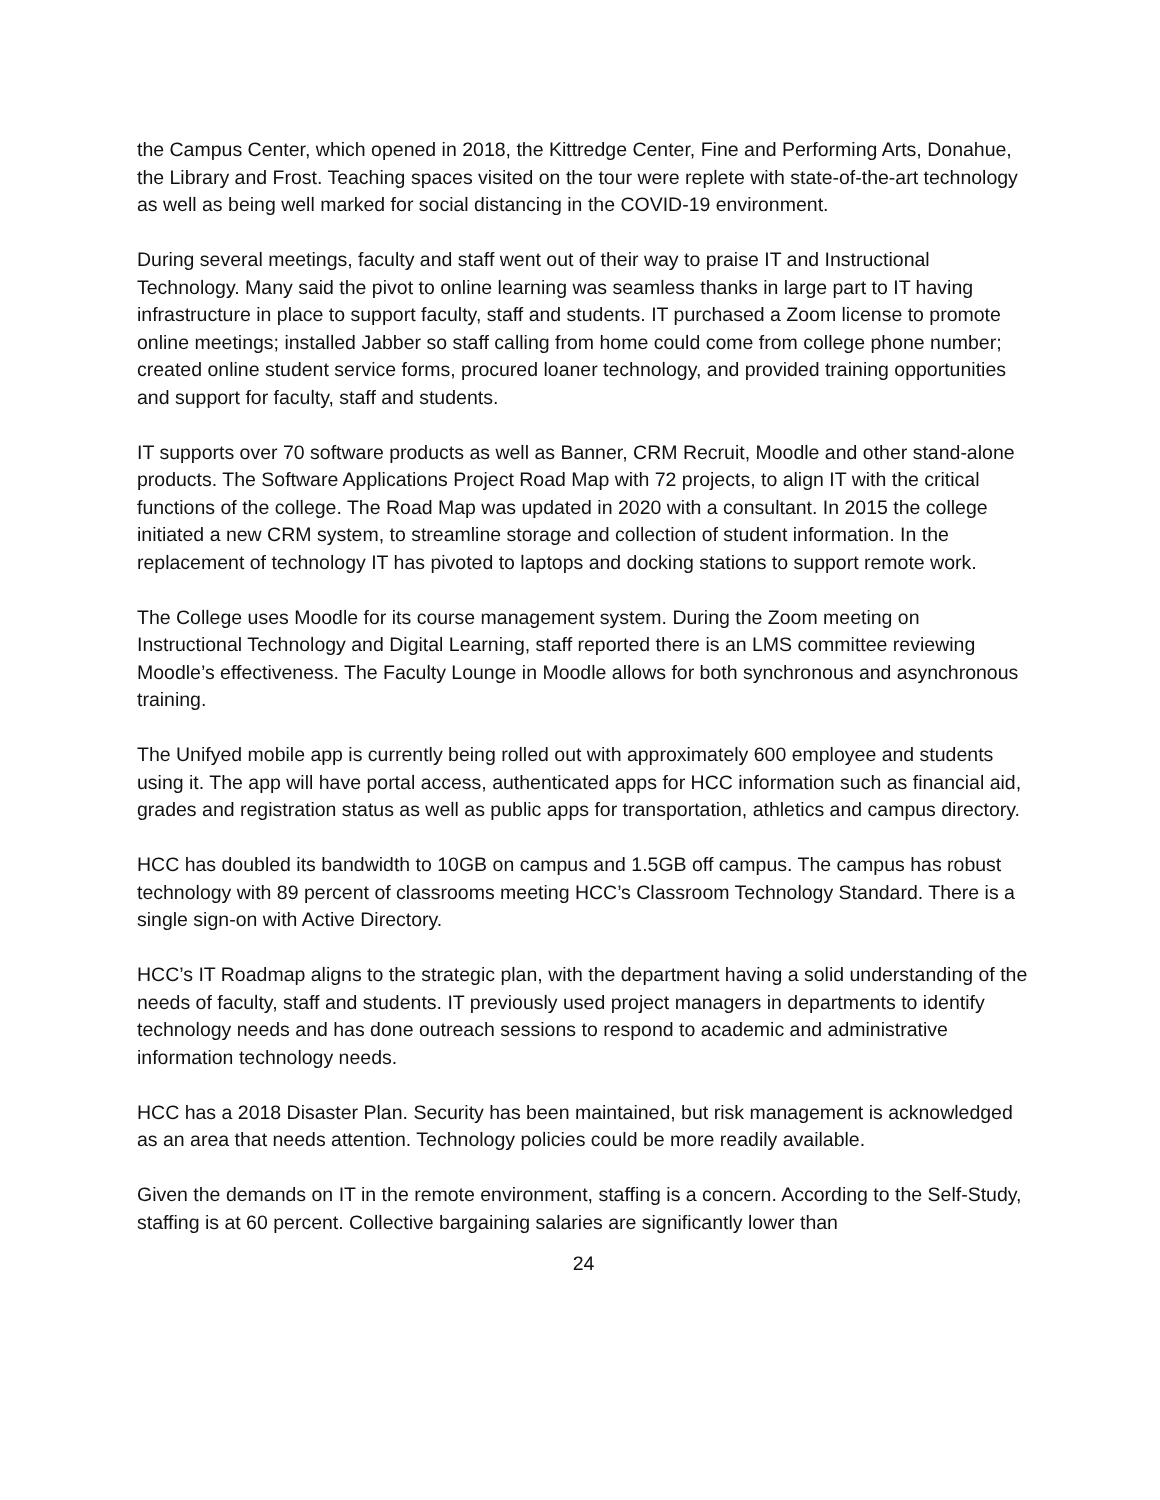the Campus Center, which opened in 2018, the Kittredge Center, Fine and Performing Arts, Donahue, the Library and Frost. Teaching spaces visited on the tour were replete with state-of-the-art technology as well as being well marked for social distancing in the COVID-19 environment.
During several meetings, faculty and staff went out of their way to praise IT and Instructional Technology. Many said the pivot to online learning was seamless thanks in large part to IT having infrastructure in place to support faculty, staff and students. IT purchased a Zoom license to promote online meetings; installed Jabber so staff calling from home could come from college phone number; created online student service forms, procured loaner technology, and provided training opportunities and support for faculty, staff and students.
IT supports over 70 software products as well as Banner, CRM Recruit, Moodle and other stand-alone products. The Software Applications Project Road Map with 72 projects, to align IT with the critical functions of the college. The Road Map was updated in 2020 with a consultant. In 2015 the college initiated a new CRM system, to streamline storage and collection of student information. In the replacement of technology IT has pivoted to laptops and docking stations to support remote work.
The College uses Moodle for its course management system. During the Zoom meeting on Instructional Technology and Digital Learning, staff reported there is an LMS committee reviewing Moodle’s effectiveness. The Faculty Lounge in Moodle allows for both synchronous and asynchronous training.
The Unifyed mobile app is currently being rolled out with approximately 600 employee and students using it. The app will have portal access, authenticated apps for HCC information such as financial aid, grades and registration status as well as public apps for transportation, athletics and campus directory.
HCC has doubled its bandwidth to 10GB on campus and 1.5GB off campus. The campus has robust technology with 89 percent of classrooms meeting HCC’s Classroom Technology Standard. There is a single sign-on with Active Directory.
HCC’s IT Roadmap aligns to the strategic plan, with the department having a solid understanding of the needs of faculty, staff and students. IT previously used project managers in departments to identify technology needs and has done outreach sessions to respond to academic and administrative information technology needs.
HCC has a 2018 Disaster Plan. Security has been maintained, but risk management is acknowledged as an area that needs attention. Technology policies could be more readily available.
Given the demands on IT in the remote environment, staffing is a concern. According to the Self-Study, staffing is at 60 percent. Collective bargaining salaries are significantly lower than
24